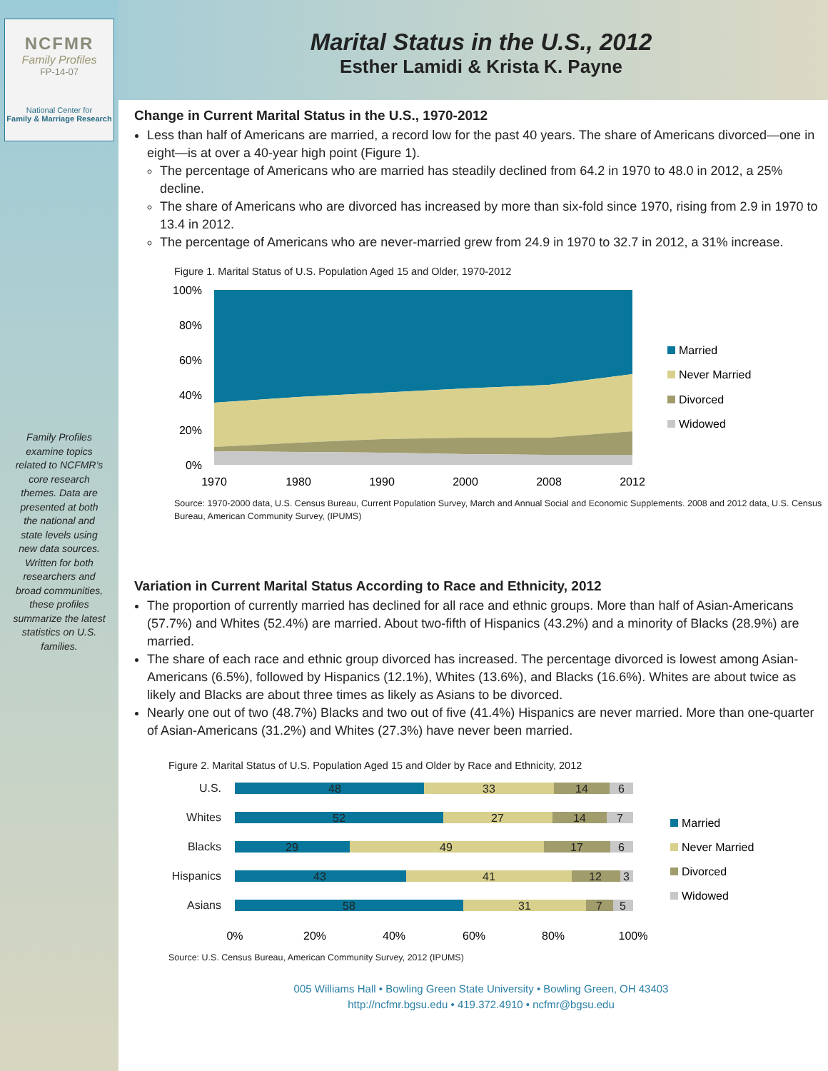NCFMR
Family Profiles
FP-14-07
National Center for
Family & Marriage Research
Family Profiles examine topics related to NCFMR’s core research themes. Data are presented at both the national and state levels using new data sources. Written for both researchers and broad communities, these profiles summarize the latest statistics on U.S. families.
Marital Status in the U.S., 2012
Esther Lamidi & Krista K. Payne
Change in Current Marital Status in the U.S., 1970-2012
Less than half of Americans are married, a record low for the past 40 years. The share of Americans divorced—one in eight—is at over a 40-year high point (Figure 1).
The percentage of Americans who are married has steadily declined from 64.2 in 1970 to 48.0 in 2012, a 25% decline.
The share of Americans who are divorced has increased by more than six-fold since 1970, rising from 2.9 in 1970 to 13.4 in 2012.
The percentage of Americans who are never-married grew from 24.9 in 1970 to 32.7 in 2012, a 31% increase.
Figure 1. Marital Status of U.S. Population Aged 15 and Older, 1970-2012
100%
80%
60%
40%
20%
0%
1970
1980
1990
2000
2008
2012
Married
Never Married
Divorced
Widowed
Source: 1970-2000 data, U.S. Census Bureau, Current Population Survey, March and Annual Social and Economic Supplements. 2008 and 2012 data, U.S. Census Bureau, American Community Survey, (IPUMS)
Variation in Current Marital Status According to Race and Ethnicity, 2012
The proportion of currently married has declined for all race and ethnic groups. More than half of Asian-Americans (57.7%) and Whites (52.4%) are married. About two-fifth of Hispanics (43.2%) and a minority of Blacks (28.9%) are married.
The share of each race and ethnic group divorced has increased. The percentage divorced is lowest among Asian-Americans (6.5%), followed by Hispanics (12.1%), Whites (13.6%), and Blacks (16.6%). Whites are about twice as likely and Blacks are about three times as likely as Asians to be divorced.
Nearly one out of two (48.7%) Blacks and two out of five (41.4%) Hispanics are never married. More than one-quarter of Asian-Americans (31.2%) and Whites (27.3%) have never been married.
Figure 2. Marital Status of U.S. Population Aged 15 and Older by Race and Ethnicity, 2012
U.S.
48
33
14
6
Whites
52
27
14
7
Blacks
29
49
17
6
Hispanics
43
41
12
3
Asians
58
31
7
5
0%
20%
40%
60%
80%
100%
Married
Never Married
Divorced
Widowed
Source: U.S. Census Bureau, American Community Survey, 2012 (IPUMS)
005 Williams Hall • Bowling Green State University • Bowling Green, OH 43403
http://ncfmr.bgsu.edu • 419.372.4910 • ncfmr@bgsu.edu